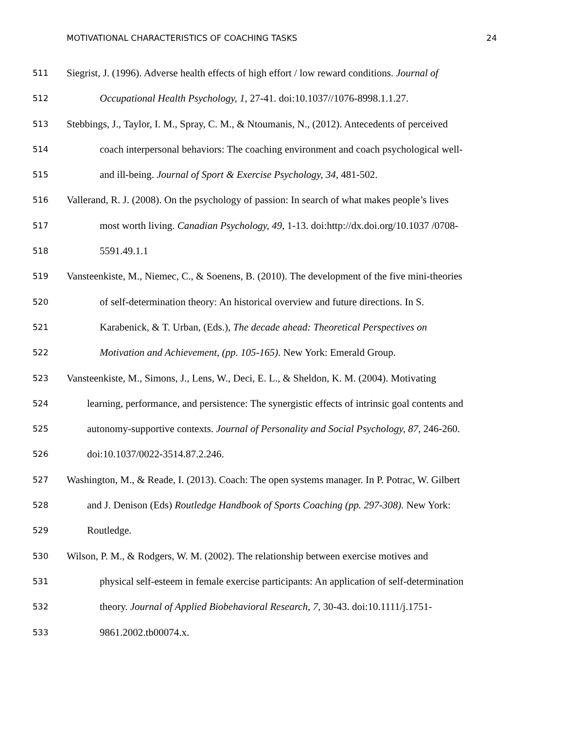MOTIVATIONAL CHARACTERISTICS OF COACHING TASKS 24
511 Siegrist, J. (1996). Adverse health effects of high effort / low reward conditions. Journal of
512 Occupational Health Psychology, 1, 27-41. doi:10.1037//1076-8998.1.1.27.
513 Stebbings, J., Taylor, I. M., Spray, C. M., & Ntoumanis, N., (2012). Antecedents of perceived
514 coach interpersonal behaviors: The coaching environment and coach psychological well-
515 and ill-being. Journal of Sport & Exercise Psychology, 34, 481-502.
516 Vallerand, R. J. (2008). On the psychology of passion: In search of what makes people’s lives
517 most worth living. Canadian Psychology, 49, 1-13. doi:http://dx.doi.org/10.1037 /0708-
518 5591.49.1.1
519 Vansteenkiste, M., Niemec, C., & Soenens, B. (2010). The development of the five mini-theories
520 of self-determination theory: An historical overview and future directions. In S.
521 Karabenick, & T. Urban, (Eds.), The decade ahead: Theoretical Perspectives on
522 Motivation and Achievement, (pp. 105-165). New York: Emerald Group.
523 Vansteenkiste, M., Simons, J., Lens, W., Deci, E. L., & Sheldon, K. M. (2004). Motivating
524 learning, performance, and persistence: The synergistic effects of intrinsic goal contents and
525 autonomy-supportive contexts. Journal of Personality and Social Psychology, 87, 246-260.
526 doi:10.1037/0022-3514.87.2.246.
527 Washington, M., & Reade, I. (2013). Coach: The open systems manager. In P. Potrac, W. Gilbert
528 and J. Denison (Eds) Routledge Handbook of Sports Coaching (pp. 297-308). New York:
529 Routledge.
530 Wilson, P. M., & Rodgers, W. M. (2002). The relationship between exercise motives and
531 physical self-esteem in female exercise participants: An application of self-determination
532 theory. Journal of Applied Biobehavioral Research, 7, 30-43. doi:10.1111/j.1751-
533 9861.2002.tb00074.x.